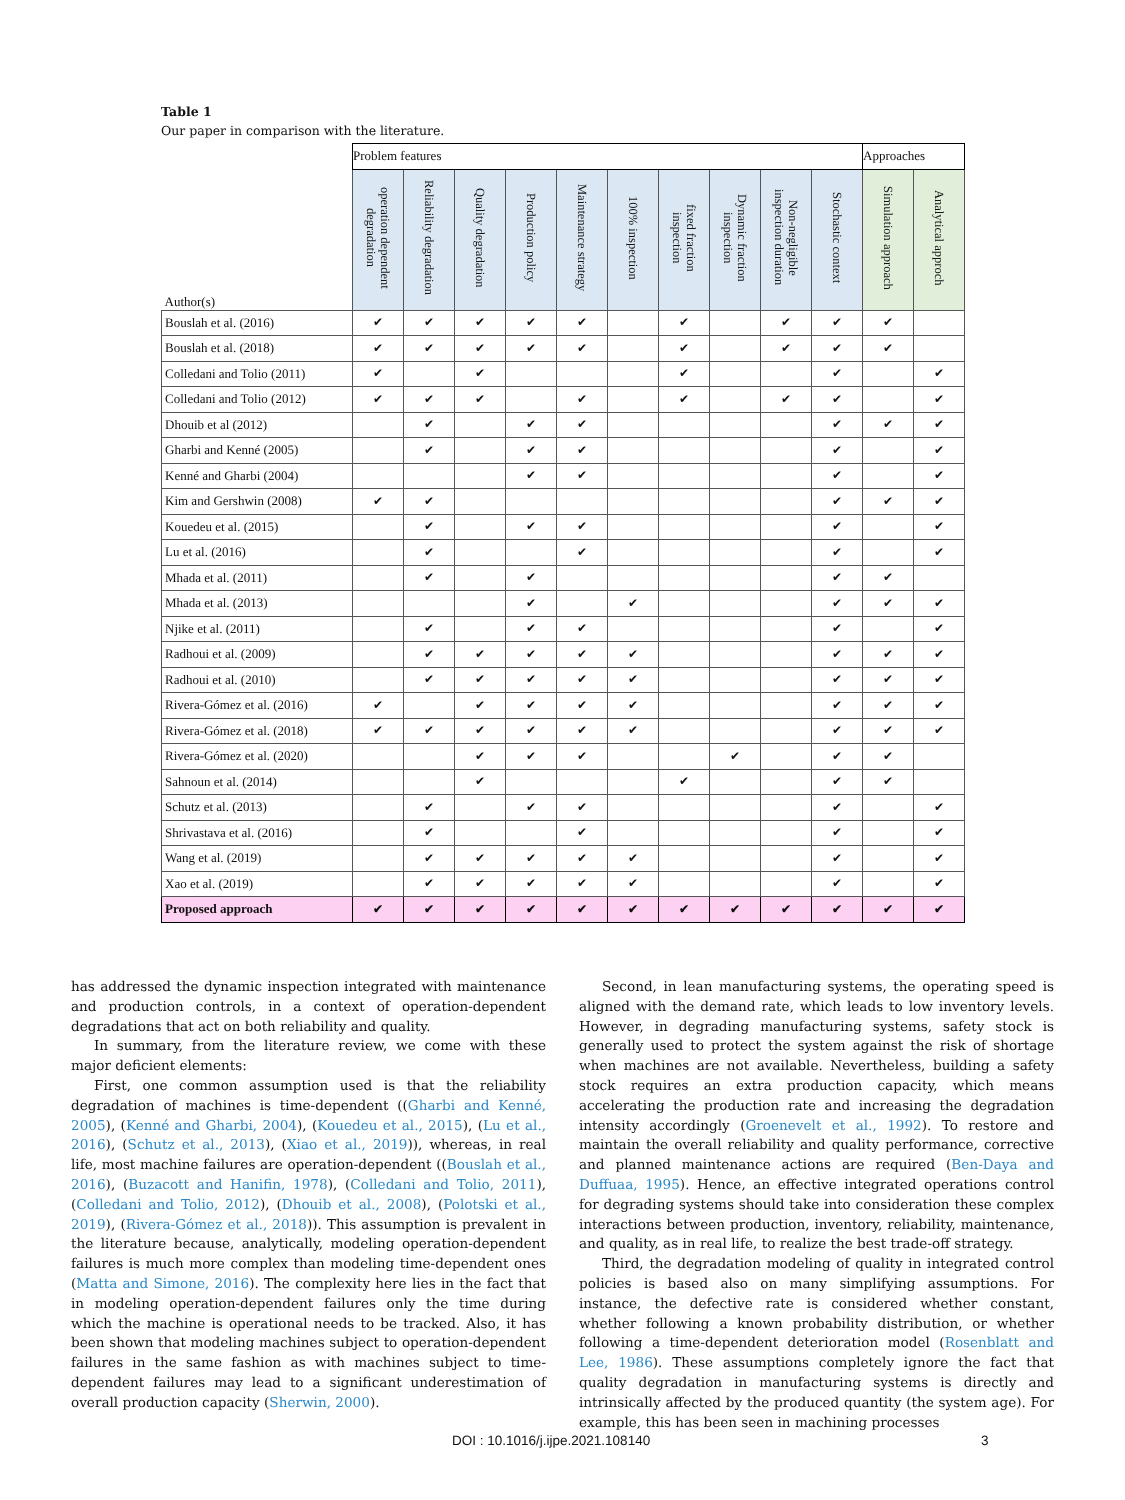Table 1
Our paper in comparison with the literature.
| Author(s) | Problem features | | | | | | | | | | Approaches | |
| --- | --- | --- | --- | --- | --- | --- | --- | --- | --- | --- | --- | --- |
| | operation dependent degradation | Reliability degradation | Quality degradation | Production policy | Maintenance strategy | 100% inspection | fixed fraction inspection | Dynamic fraction inspection | Non-negligible inspection duration | Stochastic context | Simulation approach | Analytical approch |
| Bouslah et al. (2016) | ✔ | ✔ | ✔ | ✔ | ✔ | | ✔ | | ✔ | ✔ | ✔ | |
| Bouslah et al. (2018) | ✔ | ✔ | ✔ | ✔ | ✔ | | ✔ | | ✔ | ✔ | ✔ | |
| Colledani and Tolio (2011) | ✔ | | ✔ | | | | ✔ | | | ✔ | | ✔ |
| Colledani and Tolio (2012) | ✔ | ✔ | ✔ | | ✔ | | ✔ | | ✔ | ✔ | | ✔ |
| Dhouib et al (2012) | | ✔ | | ✔ | ✔ | | | | | ✔ | ✔ | ✔ |
| Gharbi and Kenné (2005) | | ✔ | | ✔ | ✔ | | | | | ✔ | | ✔ |
| Kenné and Gharbi (2004) | | | | ✔ | ✔ | | | | | ✔ | | ✔ |
| Kim and Gershwin (2008) | ✔ | ✔ | | | | | | | | ✔ | ✔ | ✔ |
| Kouedeu et al. (2015) | | ✔ | | ✔ | ✔ | | | | | ✔ | | ✔ |
| Lu et al. (2016) | | ✔ | | | ✔ | | | | | ✔ | | ✔ |
| Mhada et al. (2011) | | ✔ | | ✔ | | | | | | ✔ | ✔ | |
| Mhada et al. (2013) | | | | ✔ | | ✔ | | | | ✔ | ✔ | ✔ |
| Njike et al. (2011) | | ✔ | | ✔ | ✔ | | | | | ✔ | | ✔ |
| Radhoui et al. (2009) | | ✔ | ✔ | ✔ | ✔ | ✔ | | | | ✔ | ✔ | ✔ |
| Radhoui et al. (2010) | | ✔ | ✔ | ✔ | ✔ | ✔ | | | | ✔ | ✔ | ✔ |
| Rivera-Gómez et al. (2016) | ✔ | | ✔ | ✔ | ✔ | ✔ | | | | ✔ | ✔ | ✔ |
| Rivera-Gómez et al. (2018) | ✔ | ✔ | ✔ | ✔ | ✔ | ✔ | | | | ✔ | ✔ | ✔ |
| Rivera-Gómez et al. (2020) | | | ✔ | ✔ | ✔ | | | ✔ | | ✔ | ✔ | |
| Sahnoun et al. (2014) | | | ✔ | | | | ✔ | | | ✔ | ✔ | |
| Schutz et al. (2013) | | ✔ | | ✔ | ✔ | | | | | ✔ | | ✔ |
| Shrivastava et al. (2016) | | ✔ | | | ✔ | | | | | ✔ | | ✔ |
| Wang et al. (2019) | | ✔ | ✔ | ✔ | ✔ | ✔ | | | | ✔ | | ✔ |
| Xao et al. (2019) | | ✔ | ✔ | ✔ | ✔ | ✔ | | | | ✔ | | ✔ |
| Proposed approach | ✔ | ✔ | ✔ | ✔ | ✔ | ✔ | ✔ | ✔ | ✔ | ✔ | ✔ | ✔ |
has addressed the dynamic inspection integrated with maintenance and production controls, in a context of operation-dependent degradations that act on both reliability and quality.
In summary, from the literature review, we come with these major deficient elements:
First, one common assumption used is that the reliability degradation of machines is time-dependent ((Gharbi and Kenné, 2005), (Kenné and Gharbi, 2004), (Kouedeu et al., 2015), (Lu et al., 2016), (Schutz et al., 2013), (Xiao et al., 2019)), whereas, in real life, most machine failures are operation-dependent ((Bouslah et al., 2016), (Buzacott and Hanifin, 1978), (Colledani and Tolio, 2011), (Colledani and Tolio, 2012), (Dhouib et al., 2008), (Polotski et al., 2019), (Rivera-Gómez et al., 2018)). This assumption is prevalent in the literature because, analytically, modeling operation-dependent failures is much more complex than modeling time-dependent ones (Matta and Simone, 2016). The complexity here lies in the fact that in modeling operation-dependent failures only the time during which the machine is operational needs to be tracked. Also, it has been shown that modeling machines subject to operation-dependent failures in the same fashion as with machines subject to time-dependent failures may lead to a significant underestimation of overall production capacity (Sherwin, 2000).
Second, in lean manufacturing systems, the operating speed is aligned with the demand rate, which leads to low inventory levels. However, in degrading manufacturing systems, safety stock is generally used to protect the system against the risk of shortage when machines are not available. Nevertheless, building a safety stock requires an extra production capacity, which means accelerating the production rate and increasing the degradation intensity accordingly (Groenevelt et al., 1992). To restore and maintain the overall reliability and quality performance, corrective and planned maintenance actions are required (Ben-Daya and Duffuaa, 1995). Hence, an effective integrated operations control for degrading systems should take into consideration these complex interactions between production, inventory, reliability, maintenance, and quality, as in real life, to realize the best trade-off strategy.
Third, the degradation modeling of quality in integrated control policies is based also on many simplifying assumptions. For instance, the defective rate is considered whether constant, whether following a known probability distribution, or whether following a time-dependent deterioration model (Rosenblatt and Lee, 1986). These assumptions completely ignore the fact that quality degradation in manufacturing systems is directly and intrinsically affected by the produced quantity (the system age). For example, this has been seen in machining processes
DOI : 10.1016/j.ijpe.2021.108140 3